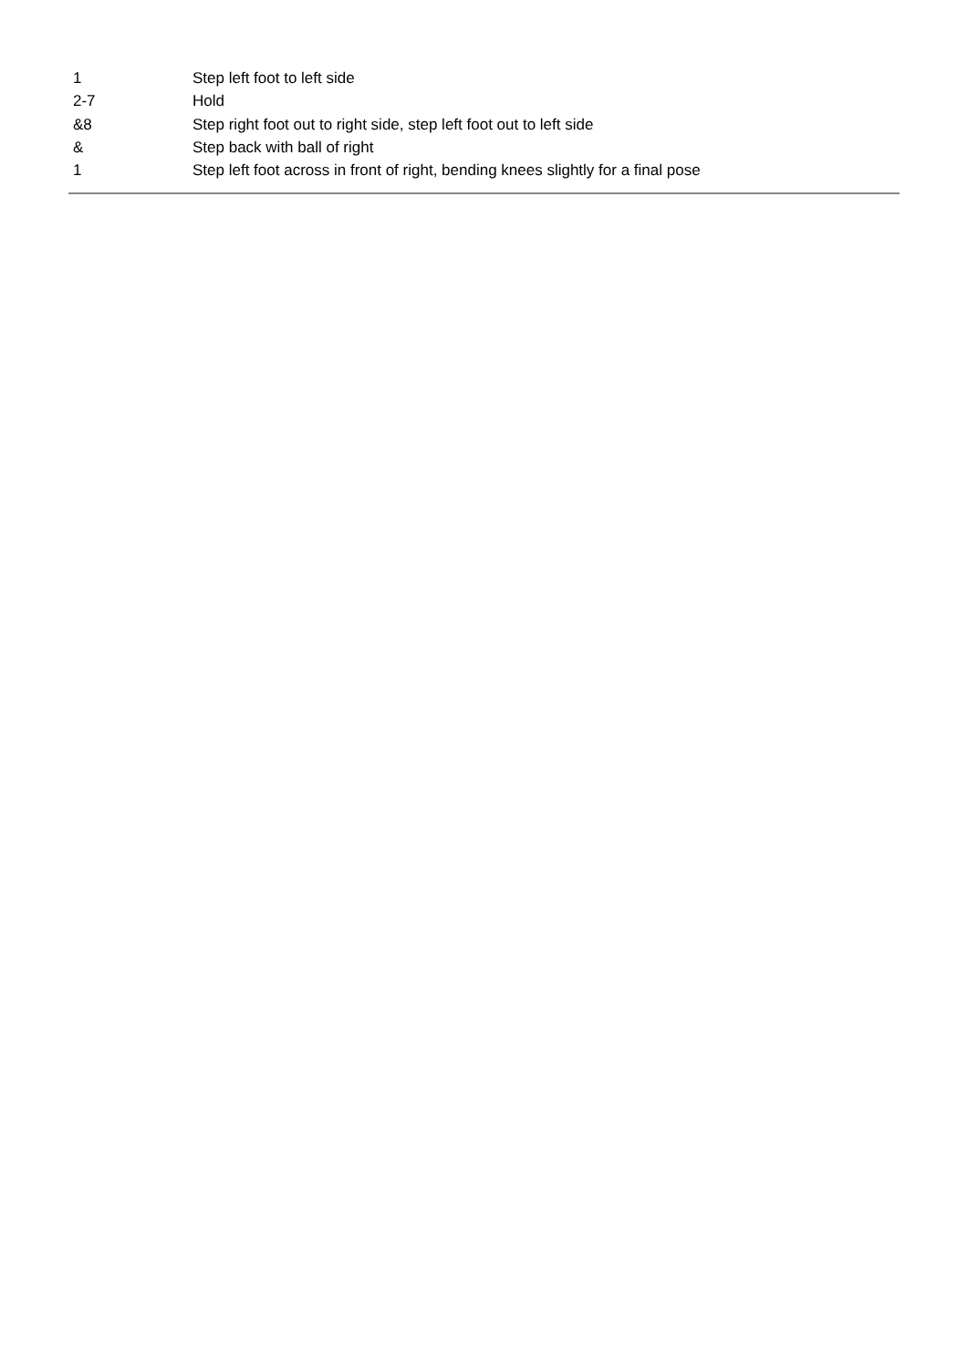| 1 | Step left foot to left side |
| 2-7 | Hold |
| &8 | Step right foot out to right side, step left foot out to left side |
| & | Step back with ball of right |
| 1 | Step left foot across in front of right, bending knees slightly for a final pose |